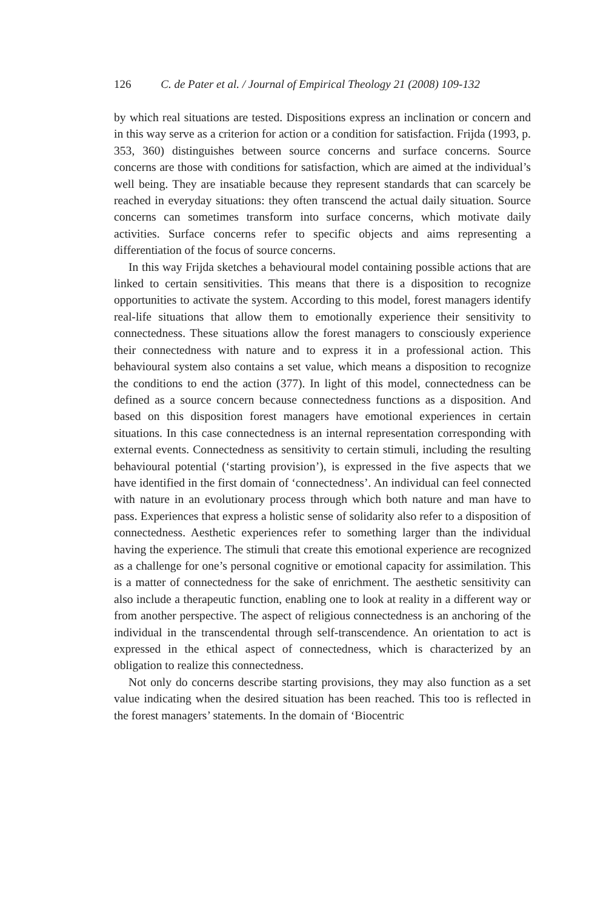126 C. de Pater et al. / Journal of Empirical Theology 21 (2008) 109-132
by which real situations are tested. Dispositions express an inclination or concern and in this way serve as a criterion for action or a condition for satisfaction. Frijda (1993, p. 353, 360) distinguishes between source concerns and surface concerns. Source concerns are those with conditions for satisfaction, which are aimed at the individual’s well being. They are insatiable because they represent standards that can scarcely be reached in everyday situations: they often transcend the actual daily situation. Source concerns can sometimes transform into surface concerns, which motivate daily activities. Surface concerns refer to specific objects and aims representing a differentiation of the focus of source concerns.
In this way Frijda sketches a behavioural model containing possible actions that are linked to certain sensitivities. This means that there is a disposition to recognize opportunities to activate the system. According to this model, forest managers identify real-life situations that allow them to emotionally experience their sensitivity to connectedness. These situations allow the forest managers to consciously experience their connectedness with nature and to express it in a professional action. This behavioural system also contains a set value, which means a disposition to recognize the conditions to end the action (377). In light of this model, connectedness can be defined as a source concern because connectedness functions as a disposition. And based on this disposition forest managers have emotional experiences in certain situations. In this case connectedness is an internal representation corresponding with external events. Connectedness as sensitivity to certain stimuli, including the resulting behavioural potential (‘starting provision’), is expressed in the five aspects that we have identified in the first domain of ‘connectedness’. An individual can feel connected with nature in an evolutionary process through which both nature and man have to pass. Experiences that express a holistic sense of solidarity also refer to a disposition of connectedness. Aesthetic experiences refer to something larger than the individual having the experience. The stimuli that create this emotional experience are recognized as a challenge for one’s personal cognitive or emotional capacity for assimilation. This is a matter of connectedness for the sake of enrichment. The aesthetic sensitivity can also include a therapeutic function, enabling one to look at reality in a different way or from another perspective. The aspect of religious connectedness is an anchoring of the individual in the transcendental through self-transcendence. An orientation to act is expressed in the ethical aspect of connectedness, which is characterized by an obligation to realize this connectedness.
Not only do concerns describe starting provisions, they may also function as a set value indicating when the desired situation has been reached. This too is reflected in the forest managers’ statements. In the domain of ‘Biocentric